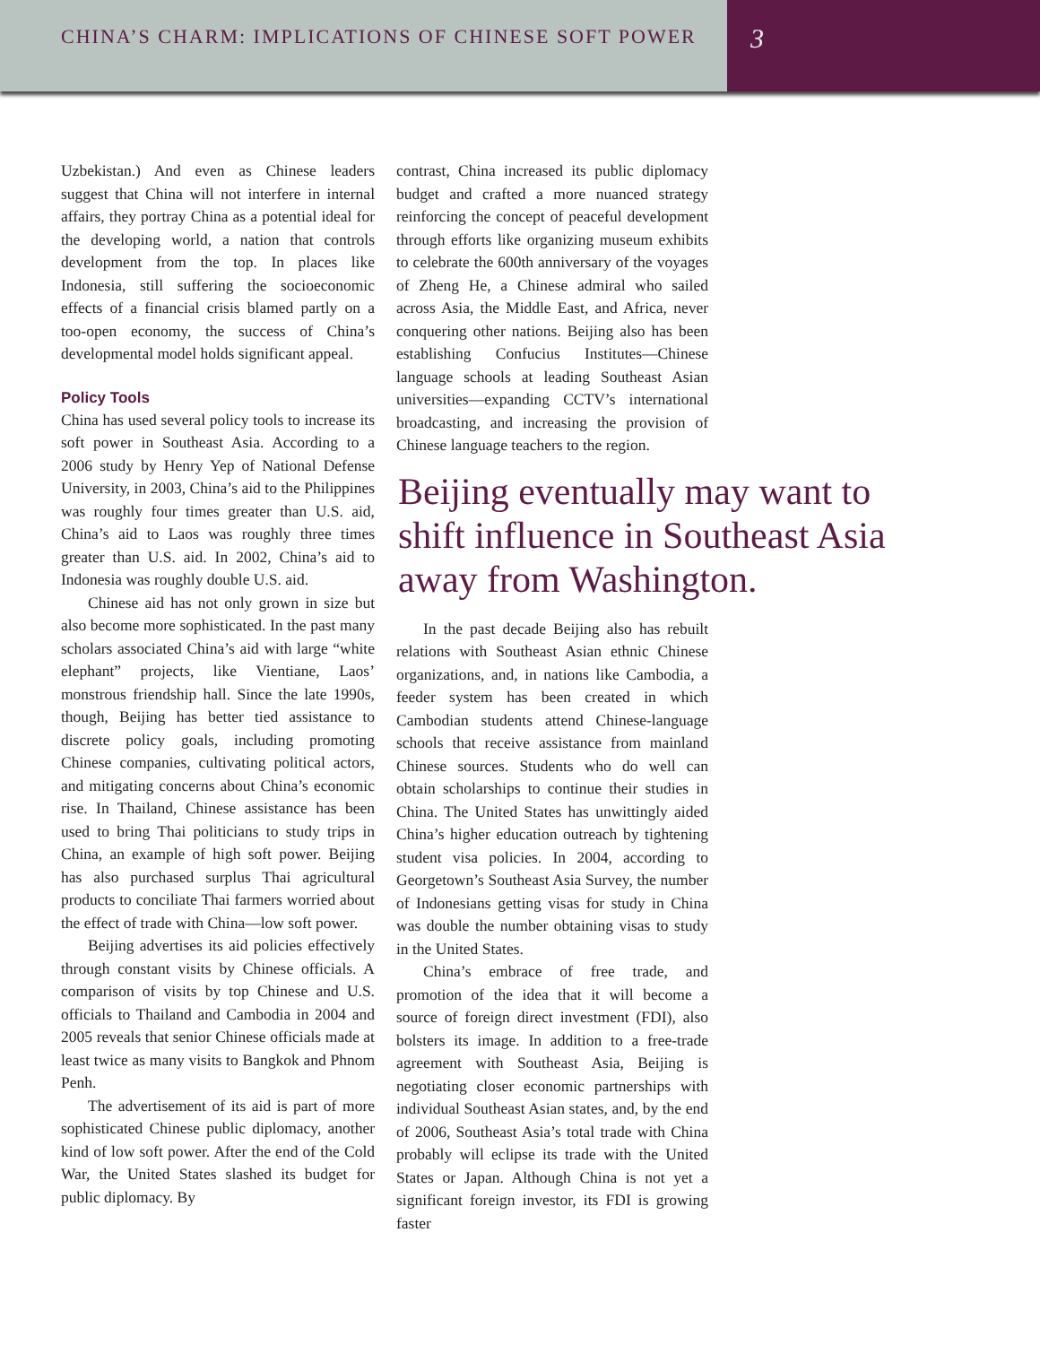CHINA’S CHARM: IMPLICATIONS OF CHINESE SOFT POWER
3
Uzbekistan.) And even as Chinese leaders suggest that China will not interfere in internal affairs, they portray China as a potential ideal for the developing world, a nation that controls development from the top. In places like Indonesia, still suffering the socioeconomic effects of a financial crisis blamed partly on a too-open economy, the success of China’s developmental model holds significant appeal.
Policy Tools
China has used several policy tools to increase its soft power in Southeast Asia. According to a 2006 study by Henry Yep of National Defense University, in 2003, China’s aid to the Philippines was roughly four times greater than U.S. aid, China’s aid to Laos was roughly three times greater than U.S. aid. In 2002, China’s aid to Indonesia was roughly double U.S. aid.
Chinese aid has not only grown in size but also become more sophisticated. In the past many scholars associated China’s aid with large “white elephant” projects, like Vientiane, Laos’ monstrous friendship hall. Since the late 1990s, though, Beijing has better tied assistance to discrete policy goals, including promoting Chinese companies, cultivating political actors, and mitigating concerns about China’s economic rise. In Thailand, Chinese assistance has been used to bring Thai politicians to study trips in China, an example of high soft power. Beijing has also purchased surplus Thai agricultural products to conciliate Thai farmers worried about the effect of trade with China—low soft power.
Beijing advertises its aid policies effectively through constant visits by Chinese officials. A comparison of visits by top Chinese and U.S. officials to Thailand and Cambodia in 2004 and 2005 reveals that senior Chinese officials made at least twice as many visits to Bangkok and Phnom Penh.
The advertisement of its aid is part of more sophisticated Chinese public diplomacy, another kind of low soft power. After the end of the Cold War, the United States slashed its budget for public diplomacy. By
contrast, China increased its public diplomacy budget and crafted a more nuanced strategy reinforcing the concept of peaceful development through efforts like organizing museum exhibits to celebrate the 600th anniversary of the voyages of Zheng He, a Chinese admiral who sailed across Asia, the Middle East, and Africa, never conquering other nations. Beijing also has been establishing Confucius Institutes—Chinese language schools at leading Southeast Asian universities—expanding CCTV’s international broadcasting, and increasing the provision of Chinese language teachers to the region.
Beijing eventually may want to shift influence in Southeast Asia away from Washington.
In the past decade Beijing also has rebuilt relations with Southeast Asian ethnic Chinese organizations, and, in nations like Cambodia, a feeder system has been created in which Cambodian students attend Chinese-language schools that receive assistance from mainland Chinese sources. Students who do well can obtain scholarships to continue their studies in China. The United States has unwittingly aided China’s higher education outreach by tightening student visa policies. In 2004, according to Georgetown’s Southeast Asia Survey, the number of Indonesians getting visas for study in China was double the number obtaining visas to study in the United States.
China’s embrace of free trade, and promotion of the idea that it will become a source of foreign direct investment (FDI), also bolsters its image. In addition to a free-trade agreement with Southeast Asia, Beijing is negotiating closer economic partnerships with individual Southeast Asian states, and, by the end of 2006, Southeast Asia’s total trade with China probably will eclipse its trade with the United States or Japan. Although China is not yet a significant foreign investor, its FDI is growing faster